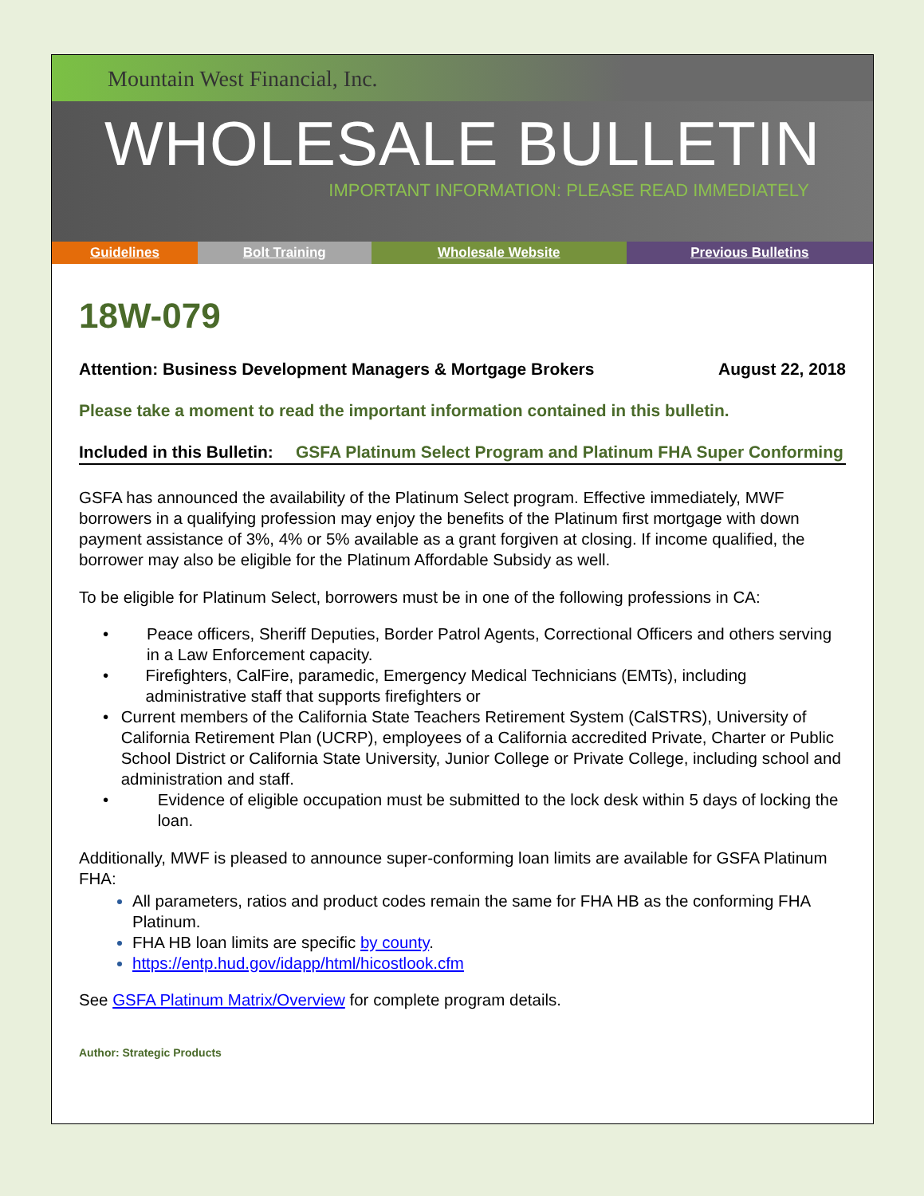Mountain West Financial, Inc.
WHOLESALE BULLETIN
IMPORTANT INFORMATION: PLEASE READ IMMEDIATELY
| Guidelines | Bolt Training | Wholesale Website | Previous Bulletins |
18W-079
Attention: Business Development Managers & Mortgage Brokers August 22, 2018
Please take a moment to read the important information contained in this bulletin.
Included in this Bulletin: GSFA Platinum Select Program and Platinum FHA Super Conforming
GSFA has announced the availability of the Platinum Select program. Effective immediately, MWF borrowers in a qualifying profession may enjoy the benefits of the Platinum first mortgage with down payment assistance of 3%, 4% or 5% available as a grant forgiven at closing. If income qualified, the borrower may also be eligible for the Platinum Affordable Subsidy as well.
To be eligible for Platinum Select, borrowers must be in one of the following professions in CA:
• Peace officers, Sheriff Deputies, Border Patrol Agents, Correctional Officers and others serving in a Law Enforcement capacity.
• Firefighters, CalFire, paramedic, Emergency Medical Technicians (EMTs), including administrative staff that supports firefighters or
• Current members of the California State Teachers Retirement System (CalSTRS), University of California Retirement Plan (UCRP), employees of a California accredited Private, Charter or Public School District or California State University, Junior College or Private College, including school and administration and staff.
• Evidence of eligible occupation must be submitted to the lock desk within 5 days of locking the loan.
Additionally, MWF is pleased to announce super-conforming loan limits are available for GSFA Platinum FHA:
All parameters, ratios and product codes remain the same for FHA HB as the conforming FHA Platinum.
FHA HB loan limits are specific by county.
https://entp.hud.gov/idapp/html/hicostlook.cfm
See GSFA Platinum Matrix/Overview for complete program details.
Author: Strategic Products